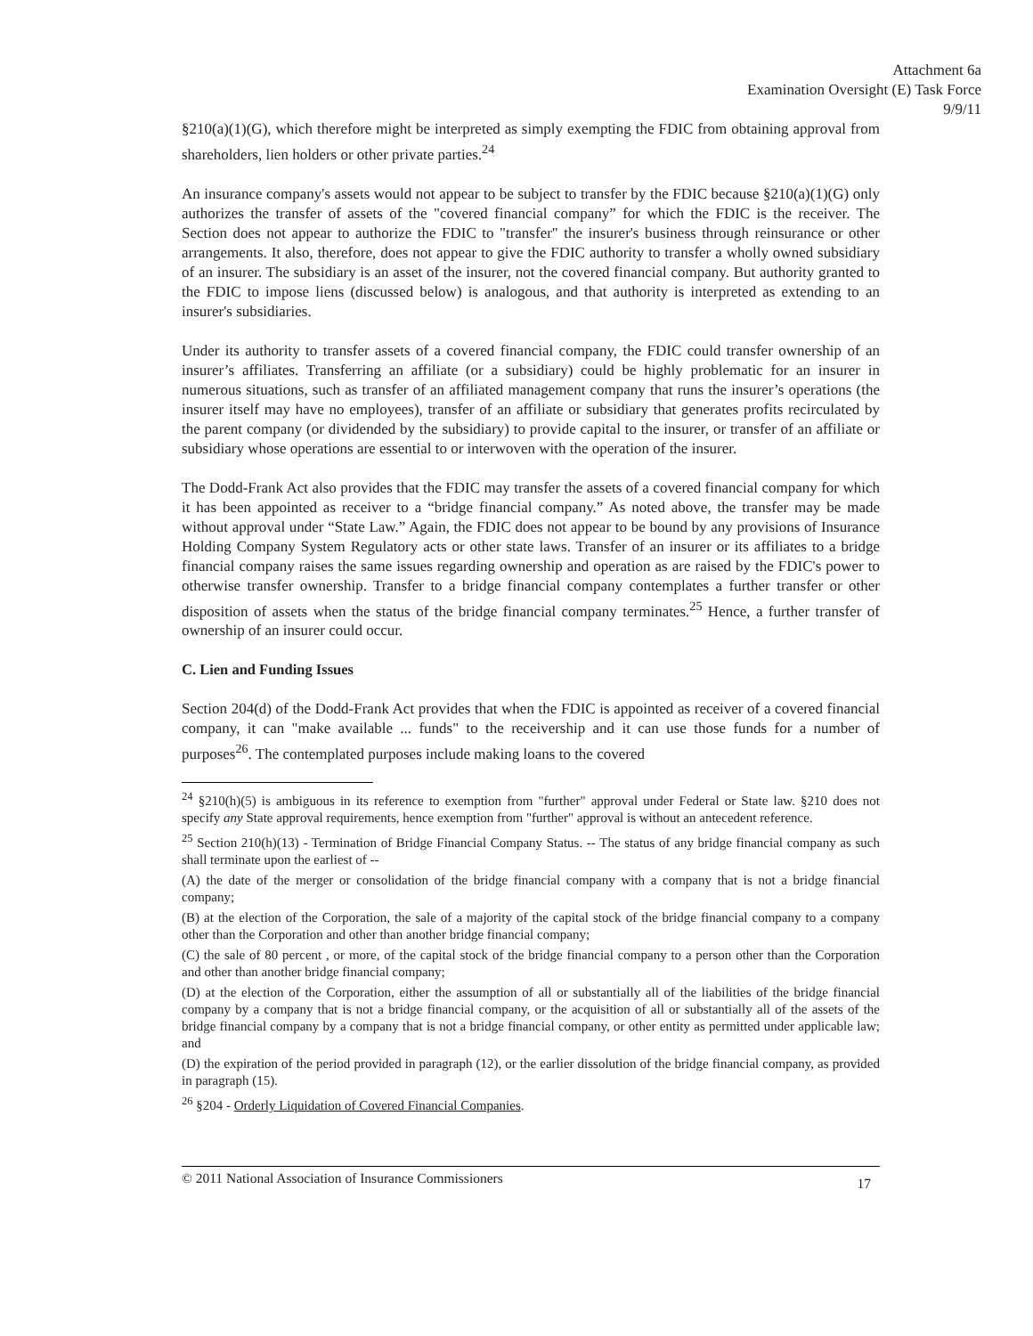Attachment 6a
Examination Oversight (E) Task Force
9/9/11
§210(a)(1)(G), which therefore might be interpreted as simply exempting the FDIC from obtaining approval from shareholders, lien holders or other private parties.<sup>24</sup>
An insurance company's assets would not appear to be subject to transfer by the FDIC because §210(a)(1)(G) only authorizes the transfer of assets of the "covered financial company” for which the FDIC is the receiver. The Section does not appear to authorize the FDIC to "transfer" the insurer's business through reinsurance or other arrangements. It also, therefore, does not appear to give the FDIC authority to transfer a wholly owned subsidiary of an insurer. The subsidiary is an asset of the insurer, not the covered financial company. But authority granted to the FDIC to impose liens (discussed below) is analogous, and that authority is interpreted as extending to an insurer's subsidiaries.
Under its authority to transfer assets of a covered financial company, the FDIC could transfer ownership of an insurer’s affiliates. Transferring an affiliate (or a subsidiary) could be highly problematic for an insurer in numerous situations, such as transfer of an affiliated management company that runs the insurer’s operations (the insurer itself may have no employees), transfer of an affiliate or subsidiary that generates profits recirculated by the parent company (or dividended by the subsidiary) to provide capital to the insurer, or transfer of an affiliate or subsidiary whose operations are essential to or interwoven with the operation of the insurer.
The Dodd-Frank Act also provides that the FDIC may transfer the assets of a covered financial company for which it has been appointed as receiver to a “bridge financial company.” As noted above, the transfer may be made without approval under “State Law.” Again, the FDIC does not appear to be bound by any provisions of Insurance Holding Company System Regulatory acts or other state laws. Transfer of an insurer or its affiliates to a bridge financial company raises the same issues regarding ownership and operation as are raised by the FDIC's power to otherwise transfer ownership. Transfer to a bridge financial company contemplates a further transfer or other disposition of assets when the status of the bridge financial company terminates.<sup>25</sup> Hence, a further transfer of ownership of an insurer could occur.
C. Lien and Funding Issues
Section 204(d) of the Dodd-Frank Act provides that when the FDIC is appointed as receiver of a covered financial company, it can "make available ... funds" to the receivership and it can use those funds for a number of purposes<sup>26</sup>. The contemplated purposes include making loans to the covered
<sup>24</sup> §210(h)(5) is ambiguous in its reference to exemption from "further" approval under Federal or State law. §210 does not specify any State approval requirements, hence exemption from "further" approval is without an antecedent reference.
<sup>25</sup> Section 210(h)(13) - Termination of Bridge Financial Company Status. -- The status of any bridge financial company as such shall terminate upon the earliest of --
(A) the date of the merger or consolidation of the bridge financial company with a company that is not a bridge financial company;
(B) at the election of the Corporation, the sale of a majority of the capital stock of the bridge financial company to a company other than the Corporation and other than another bridge financial company;
(C) the sale of 80 percent , or more, of the capital stock of the bridge financial company to a person other than the Corporation and other than another bridge financial company;
(D) at the election of the Corporation, either the assumption of all or substantially all of the liabilities of the bridge financial company by a company that is not a bridge financial company, or the acquisition of all or substantially all of the assets of the bridge financial company by a company that is not a bridge financial company, or other entity as permitted under applicable law; and
(D) the expiration of the period provided in paragraph (12), or the earlier dissolution of the bridge financial company, as provided in paragraph (15).
<sup>26</sup> §204 - Orderly Liquidation of Covered Financial Companies.
© 2011 National Association of Insurance Commissioners 17